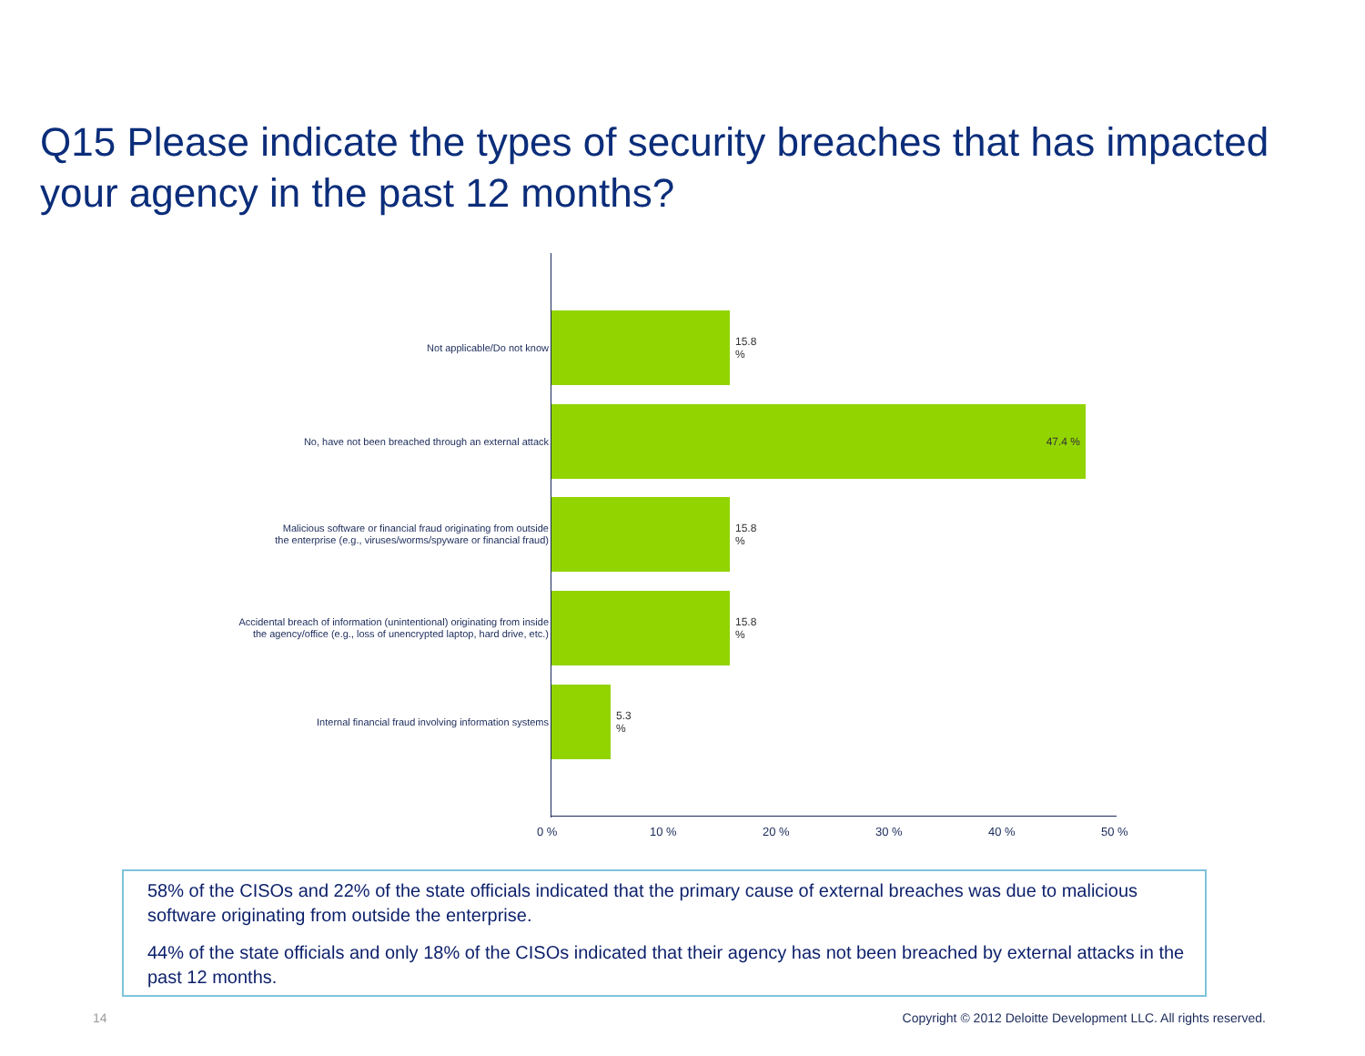Q15 Please indicate the types of security breaches that has impacted your agency in the past 12 months?
Not applicable/Do not know
15.8 %
No, have not been breached through an external attack
47.4 %
Malicious software or financial fraud originating from outside
the enterprise (e.g., viruses/worms/spyware or financial fraud)
15.8 %
Accidental breach of information (unintentional) originating from inside
the agency/office (e.g., loss of unencrypted laptop, hard drive, etc.)
15.8 %
Internal financial fraud involving information systems
5.3 %
0 % 10 % 20 % 30 % 40 % 50 %
58% of the CISOs and 22% of the state officials indicated that the primary cause of external breaches was due to malicious software originating from outside the enterprise.
44% of the state officials and only 18% of the CISOs indicated that their agency has not been breached by external attacks in the past 12 months.
14
Copyright © 2012 Deloitte Development LLC. All rights reserved.